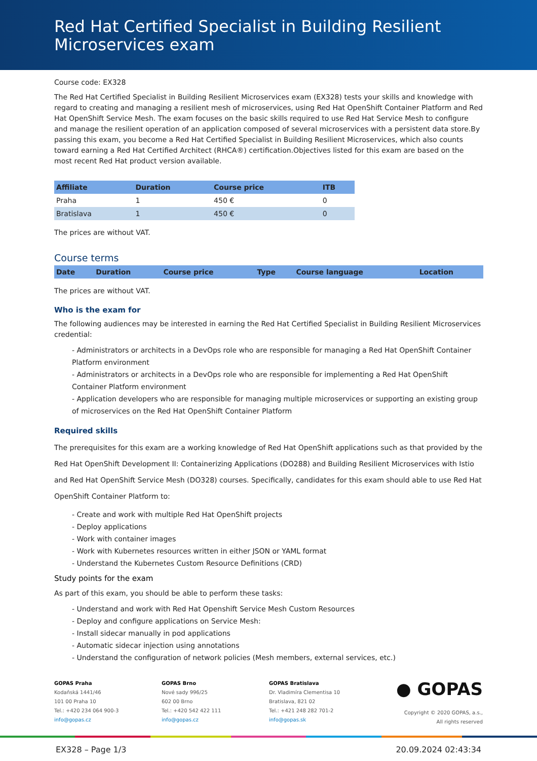Red Hat Certified Specialist in Building Resilient Microservices exam
Course code: EX328
The Red Hat Certified Specialist in Building Resilient Microservices exam (EX328) tests your skills and knowledge with regard to creating and managing a resilient mesh of microservices, using Red Hat OpenShift Container Platform and Red Hat OpenShift Service Mesh. The exam focuses on the basic skills required to use Red Hat Service Mesh to configure and manage the resilient operation of an application composed of several microservices with a persistent data store.By passing this exam, you become a Red Hat Certified Specialist in Building Resilient Microservices, which also counts toward earning a Red Hat Certified Architect (RHCA®) certification.Objectives listed for this exam are based on the most recent Red Hat product version available.
| Affiliate | Duration | Course price | ITB |
| --- | --- | --- | --- |
| Praha | 1 | 450 € | 0 |
| Bratislava | 1 | 450 € | 0 |
The prices are without VAT.
Course terms
| Date | Duration | Course price | Type | Course language | Location |
| --- | --- | --- | --- | --- | --- |
The prices are without VAT.
Who is the exam for
The following audiences may be interested in earning the Red Hat Certified Specialist in Building Resilient Microservices credential:
- Administrators or architects in a DevOps role who are responsible for managing a Red Hat OpenShift Container Platform environment
- Administrators or architects in a DevOps role who are responsible for implementing a Red Hat OpenShift Container Platform environment
- Application developers who are responsible for managing multiple microservices or supporting an existing group of microservices on the Red Hat OpenShift Container Platform
Required skills
The prerequisites for this exam are a working knowledge of Red Hat OpenShift applications such as that provided by the Red Hat OpenShift Development II: Containerizing Applications (DO288) and Building Resilient Microservices with Istio and Red Hat OpenShift Service Mesh (DO328) courses. Specifically, candidates for this exam should able to use Red Hat OpenShift Container Platform to:
- Create and work with multiple Red Hat OpenShift projects
- Deploy applications
- Work with container images
- Work with Kubernetes resources written in either JSON or YAML format
- Understand the Kubernetes Custom Resource Definitions (CRD)
Study points for the exam
As part of this exam, you should be able to perform these tasks:
- Understand and work with Red Hat Openshift Service Mesh Custom Resources
- Deploy and configure applications on Service Mesh:
- Install sidecar manually in pod applications
- Automatic sidecar injection using annotations
- Understand the configuration of network policies (Mesh members, external services, etc.)
GOPAS Praha
Kodaňská 1441/46
101 00 Praha 10
Tel.: +420 234 064 900-3
info@gopas.cz
GOPAS Brno
Nové sady 996/25
602 00 Brno
Tel.: +420 542 422 111
info@gopas.cz
GOPAS Bratislava
Dr. Vladimíra Clementisa 10
Bratislava, 821 02
Tel.: +421 248 282 701-2
info@gopas.sk
● GOPAS
Copyright © 2020 GOPAS, a.s.,
All rights reserved
EX328 – Page 1/3 20.09.2024 02:43:34